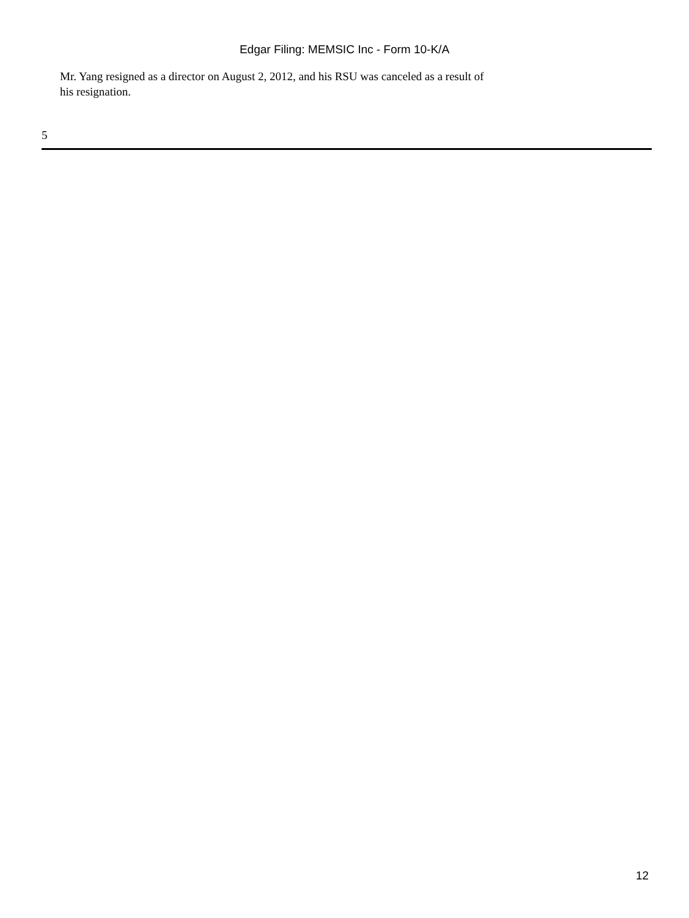Edgar Filing: MEMSIC Inc - Form 10-K/A
Mr. Yang resigned as a director on August 2, 2012, and his RSU was canceled as a result of his resignation.
5
12